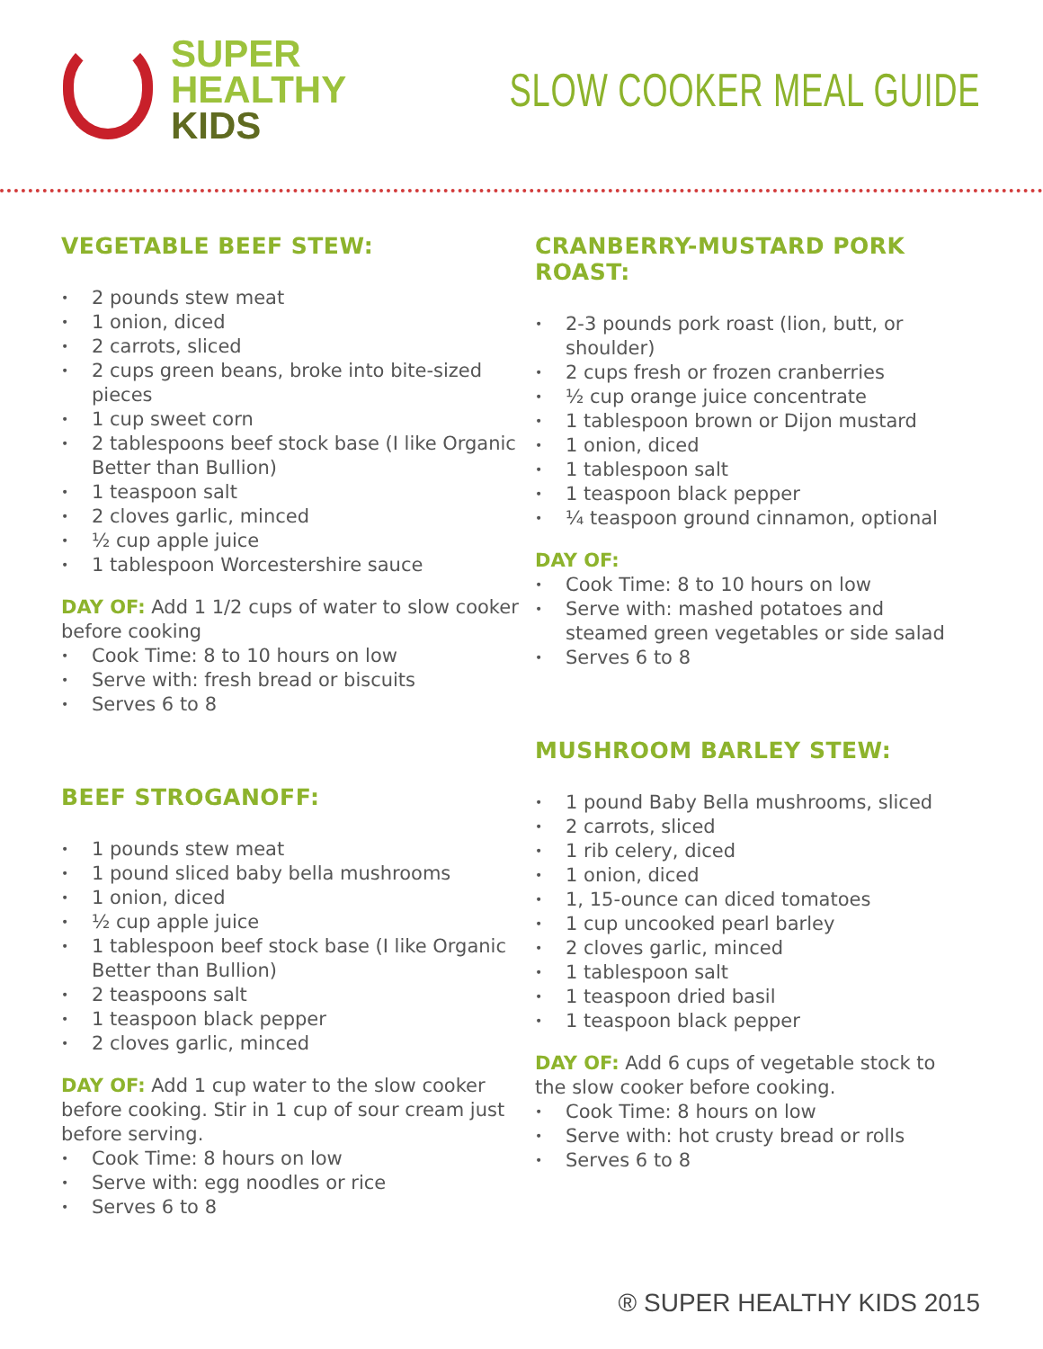SUPER
HEALTHY
KIDS
SLOW COOKER MEAL GUIDE
VEGETABLE BEEF STEW:
• 2 pounds stew meat
• 1 onion, diced
• 2 carrots, sliced
• 2 cups green beans, broke into bite-sized pieces
• 1 cup sweet corn
• 2 tablespoons beef stock base (I like Organic Better than Bullion)
• 1 teaspoon salt
• 2 cloves garlic, minced
• ½ cup apple juice
• 1 tablespoon Worcestershire sauce
DAY OF: Add 1 1/2 cups of water to slow cooker before cooking
• Cook Time: 8 to 10 hours on low
• Serve with: fresh bread or biscuits
• Serves 6 to 8
BEEF STROGANOFF:
• 1 pounds stew meat
• 1 pound sliced baby bella mushrooms
• 1 onion, diced
• ½ cup apple juice
• 1 tablespoon beef stock base (I like Organic Better than Bullion)
• 2 teaspoons salt
• 1 teaspoon black pepper
• 2 cloves garlic, minced
DAY OF: Add 1 cup water to the slow cooker before cooking. Stir in 1 cup of sour cream just before serving.
• Cook Time: 8 hours on low
• Serve with: egg noodles or rice
• Serves 6 to 8
CRANBERRY-MUSTARD PORK ROAST:
• 2-3 pounds pork roast (lion, butt, or shoulder)
• 2 cups fresh or frozen cranberries
• ½ cup orange juice concentrate
• 1 tablespoon brown or Dijon mustard
• 1 onion, diced
• 1 tablespoon salt
• 1 teaspoon black pepper
• ¼ teaspoon ground cinnamon, optional
DAY OF:
• Cook Time: 8 to 10 hours on low
• Serve with: mashed potatoes and steamed green vegetables or side salad
• Serves 6 to 8
MUSHROOM BARLEY STEW:
• 1 pound Baby Bella mushrooms, sliced
• 2 carrots, sliced
• 1 rib celery, diced
• 1 onion, diced
• 1, 15-ounce can diced tomatoes
• 1 cup uncooked pearl barley
• 2 cloves garlic, minced
• 1 tablespoon salt
• 1 teaspoon dried basil
• 1 teaspoon black pepper
DAY OF: Add 6 cups of vegetable stock to the slow cooker before cooking.
• Cook Time: 8 hours on low
• Serve with: hot crusty bread or rolls
• Serves 6 to 8
® SUPER HEALTHY KIDS 2015